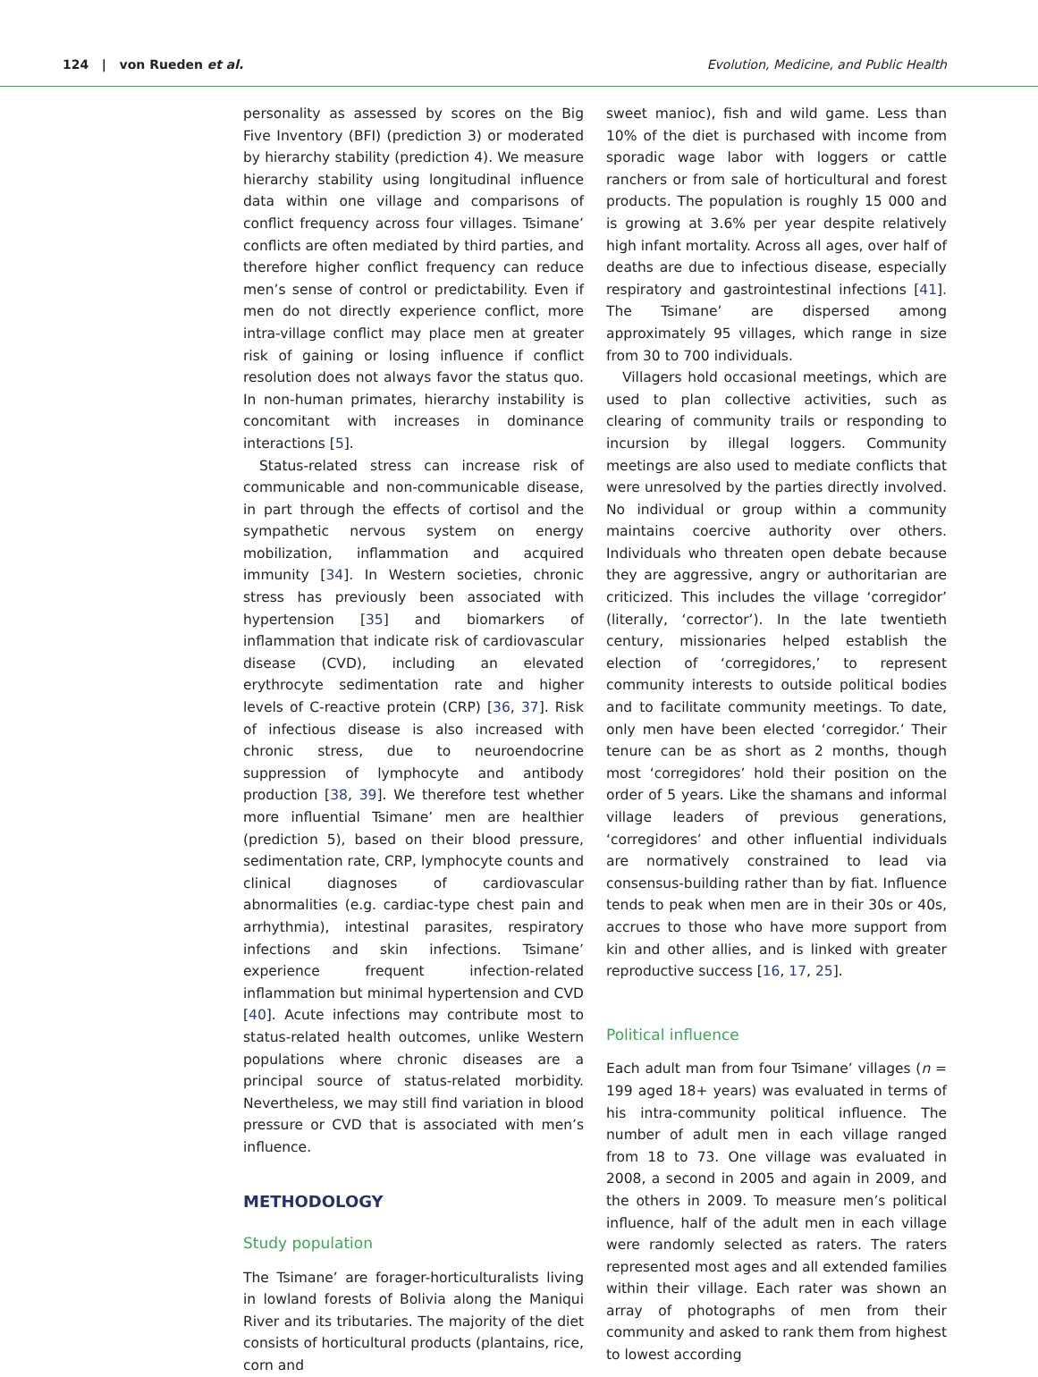124 | von Rueden et al. Evolution, Medicine, and Public Health
personality as assessed by scores on the Big Five Inventory (BFI) (prediction 3) or moderated by hierarchy stability (prediction 4). We measure hierarchy stability using longitudinal influence data within one village and comparisons of conflict frequency across four villages. Tsimane’ conflicts are often mediated by third parties, and therefore higher conflict frequency can reduce men’s sense of control or predictability. Even if men do not directly experience conflict, more intra-village conflict may place men at greater risk of gaining or losing influence if conflict resolution does not always favor the status quo. In non-human primates, hierarchy instability is concomitant with increases in dominance interactions [5].
Status-related stress can increase risk of communicable and non-communicable disease, in part through the effects of cortisol and the sympathetic nervous system on energy mobilization, inflammation and acquired immunity [34]. In Western societies, chronic stress has previously been associated with hypertension [35] and biomarkers of inflammation that indicate risk of cardiovascular disease (CVD), including an elevated erythrocyte sedimentation rate and higher levels of C-reactive protein (CRP) [36, 37]. Risk of infectious disease is also increased with chronic stress, due to neuroendocrine suppression of lymphocyte and antibody production [38, 39]. We therefore test whether more influential Tsimane’ men are healthier (prediction 5), based on their blood pressure, sedimentation rate, CRP, lymphocyte counts and clinical diagnoses of cardiovascular abnormalities (e.g. cardiac-type chest pain and arrhythmia), intestinal parasites, respiratory infections and skin infections. Tsimane’ experience frequent infection-related inflammation but minimal hypertension and CVD [40]. Acute infections may contribute most to status-related health outcomes, unlike Western populations where chronic diseases are a principal source of status-related morbidity. Nevertheless, we may still find variation in blood pressure or CVD that is associated with men’s influence.
METHODOLOGY
Study population
The Tsimane’ are forager-horticulturalists living in lowland forests of Bolivia along the Maniqui River and its tributaries. The majority of the diet consists of horticultural products (plantains, rice, corn and
sweet manioc), fish and wild game. Less than 10% of the diet is purchased with income from sporadic wage labor with loggers or cattle ranchers or from sale of horticultural and forest products. The population is roughly 15 000 and is growing at 3.6% per year despite relatively high infant mortality. Across all ages, over half of deaths are due to infectious disease, especially respiratory and gastrointestinal infections [41]. The Tsimane’ are dispersed among approximately 95 villages, which range in size from 30 to 700 individuals.
Villagers hold occasional meetings, which are used to plan collective activities, such as clearing of community trails or responding to incursion by illegal loggers. Community meetings are also used to mediate conflicts that were unresolved by the parties directly involved. No individual or group within a community maintains coercive authority over others. Individuals who threaten open debate because they are aggressive, angry or authoritarian are criticized. This includes the village ‘corregidor’ (literally, ‘corrector’). In the late twentieth century, missionaries helped establish the election of ‘corregidores,’ to represent community interests to outside political bodies and to facilitate community meetings. To date, only men have been elected ‘corregidor.’ Their tenure can be as short as 2 months, though most ‘corregidores’ hold their position on the order of 5 years. Like the shamans and informal village leaders of previous generations, ‘corregidores’ and other influential individuals are normatively constrained to lead via consensus-building rather than by fiat. Influence tends to peak when men are in their 30s or 40s, accrues to those who have more support from kin and other allies, and is linked with greater reproductive success [16, 17, 25].
Political influence
Each adult man from four Tsimane’ villages (n = 199 aged 18+ years) was evaluated in terms of his intra-community political influence. The number of adult men in each village ranged from 18 to 73. One village was evaluated in 2008, a second in 2005 and again in 2009, and the others in 2009. To measure men’s political influence, half of the adult men in each village were randomly selected as raters. The raters represented most ages and all extended families within their village. Each rater was shown an array of photographs of men from their community and asked to rank them from highest to lowest according